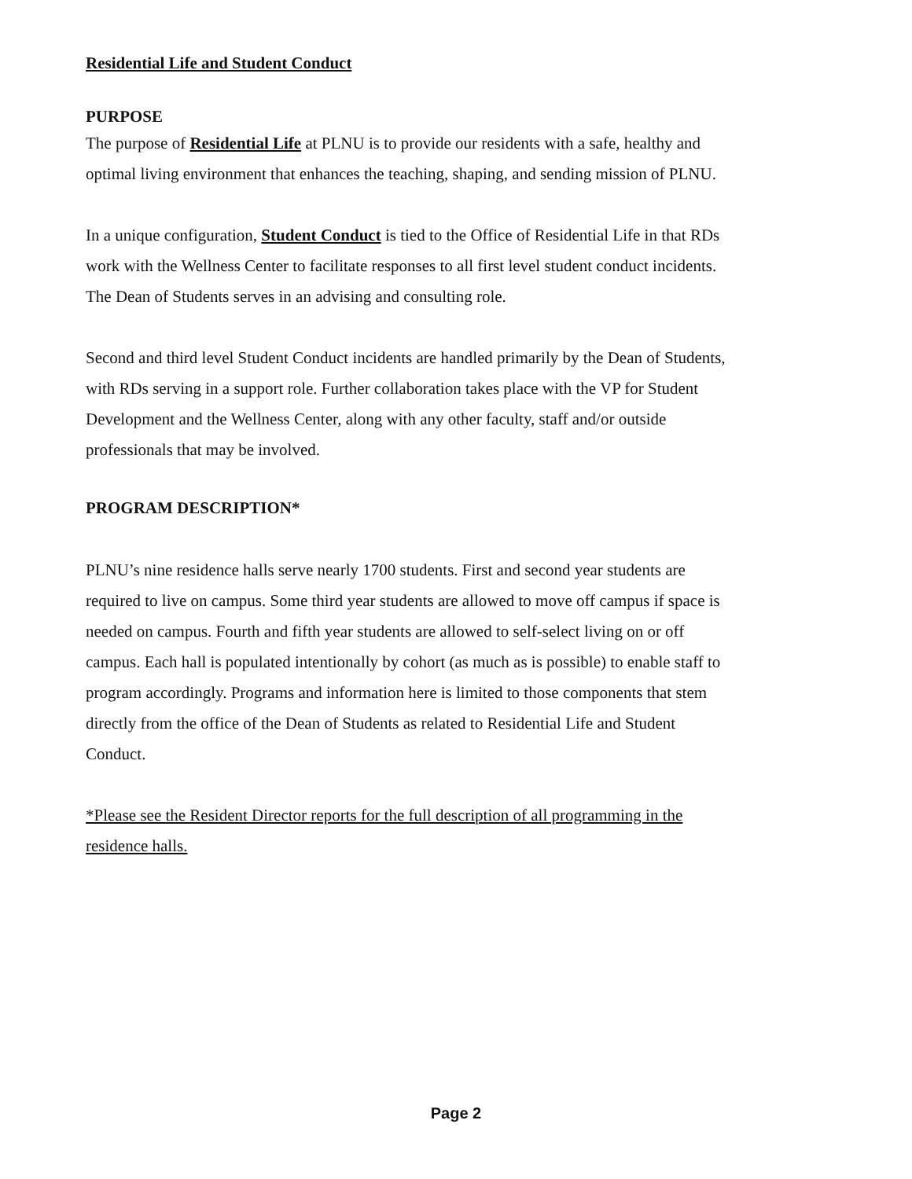Residential Life and Student Conduct
PURPOSE
The purpose of Residential Life at PLNU is to provide our residents with a safe, healthy and optimal living environment that enhances the teaching, shaping, and sending mission of PLNU.
In a unique configuration, Student Conduct is tied to the Office of Residential Life in that RDs work with the Wellness Center to facilitate responses to all first level student conduct incidents. The Dean of Students serves in an advising and consulting role.
Second and third level Student Conduct incidents are handled primarily by the Dean of Students, with RDs serving in a support role. Further collaboration takes place with the VP for Student Development and the Wellness Center, along with any other faculty, staff and/or outside professionals that may be involved.
PROGRAM DESCRIPTION*
PLNU’s nine residence halls serve nearly 1700 students. First and second year students are required to live on campus. Some third year students are allowed to move off campus if space is needed on campus. Fourth and fifth year students are allowed to self-select living on or off campus. Each hall is populated intentionally by cohort (as much as is possible) to enable staff to program accordingly. Programs and information here is limited to those components that stem directly from the office of the Dean of Students as related to Residential Life and Student Conduct.
*Please see the Resident Director reports for the full description of all programming in the residence halls.
Page 2